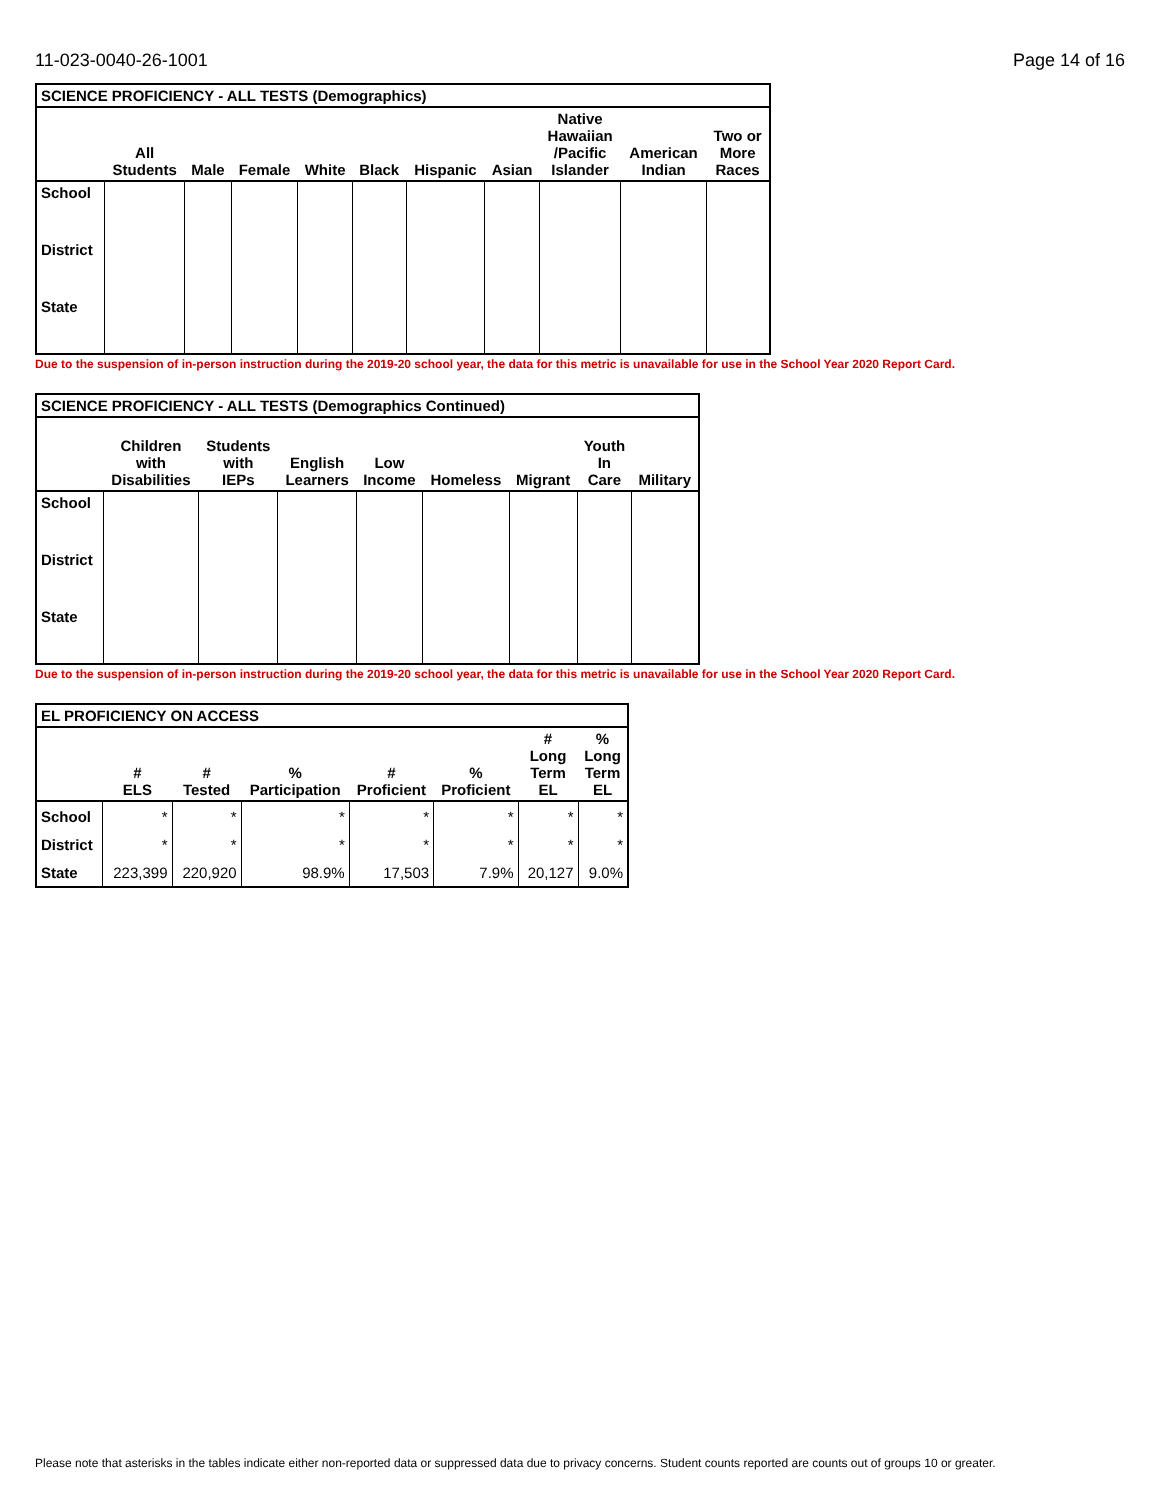11-023-0040-26-1001 Page 14 of 16
| SCIENCE PROFICIENCY - ALL TESTS (Demographics) | | | | | | | | | | |
| --- | --- | --- | --- | --- | --- | --- | --- | --- | --- | --- |
| | All Students | Male | Female | White | Black | Hispanic | Asian | Native Hawaiian /Pacific Islander | American Indian | Two or More Races |
| School | | | | | | | | | | |
| District | | | | | | | | | | |
| State | | | | | | | | | | |
Due to the suspension of in-person instruction during the 2019-20 school year, the data for this metric is unavailable for use in the School Year 2020 Report Card.
| SCIENCE PROFICIENCY - ALL TESTS (Demographics Continued) | | | | | | | | |
| --- | --- | --- | --- | --- | --- | --- | --- | --- |
| | Children with Disabilities | Students with IEPs | English Learners | Low Income | Homeless | Migrant | Youth In Care | Military |
| School | | | | | | | | |
| District | | | | | | | | |
| State | | | | | | | | |
Due to the suspension of in-person instruction during the 2019-20 school year, the data for this metric is unavailable for use in the School Year 2020 Report Card.
| EL PROFICIENCY ON ACCESS | | | | | | | |
| --- | --- | --- | --- | --- | --- | --- | --- |
| | # ELS | # Tested | % Participation | # Proficient | % Proficient | # Long Term EL | % Long Term EL |
| School | * | * | * | * | * | * | * |
| District | * | * | * | * | * | * | * |
| State | 223,399 | 220,920 | 98.9% | 17,503 | 7.9% | 20,127 | 9.0% |
Please note that asterisks in the tables indicate either non-reported data or suppressed data due to privacy concerns. Student counts reported are counts out of groups 10 or greater.